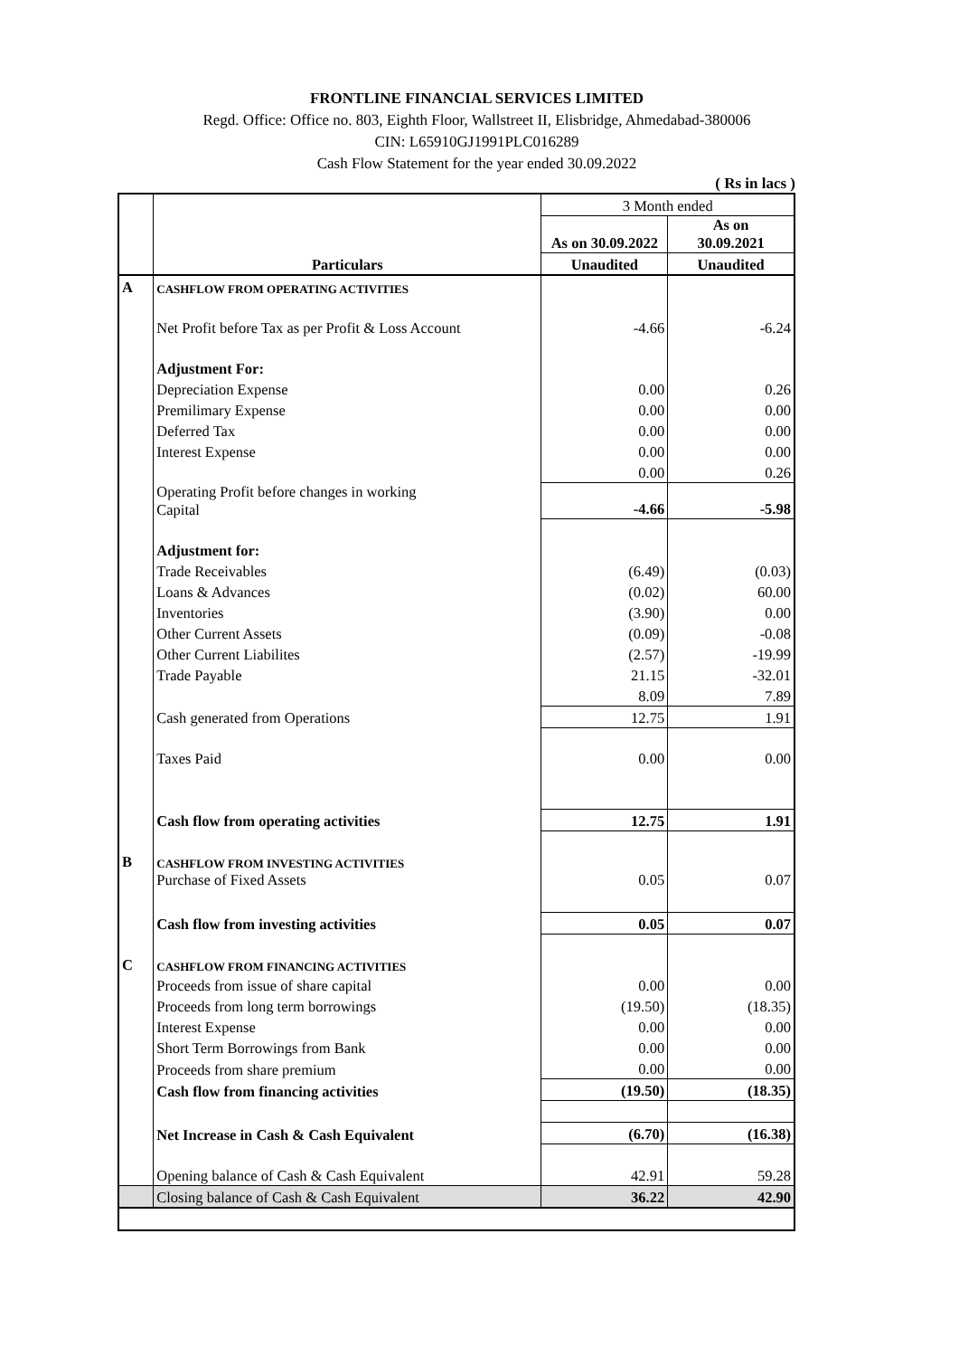FRONTLINE FINANCIAL SERVICES LIMITED
Regd. Office: Office no. 803, Eighth Floor, Wallstreet II, Elisbridge, Ahmedabad-380006
CIN: L65910GJ1991PLC016289
Cash Flow Statement for the year ended 30.09.2022
( Rs in lacs )
| | Particulars | 3 Month ended | |
| | | As on 30.09.2022 | As on 30.09.2021 |
| | | Unaudited | Unaudited |
| A | CASHFLOW FROM OPERATING ACTIVITIES | | |
| | Net Profit before Tax as per Profit & Loss Account | -4.66 | -6.24 |
| | Adjustment For: | | |
| | Depreciation Expense | 0.00 | 0.26 |
| | Premilimary Expense | 0.00 | 0.00 |
| | Deferred Tax | 0.00 | 0.00 |
| | Interest Expense | 0.00 | 0.00 |
| | | 0.00 | 0.26 |
| | Operating Profit before changes in working Capital | -4.66 | -5.98 |
| | Adjustment for: | | |
| | Trade Receivables | (6.49) | (0.03) |
| | Loans & Advances | (0.02) | 60.00 |
| | Inventories | (3.90) | 0.00 |
| | Other Current Assets | (0.09) | -0.08 |
| | Other Current Liabilites | (2.57) | -19.99 |
| | Trade Payable | 21.15 | -32.01 |
| | | 8.09 | 7.89 |
| | Cash generated from Operations | 12.75 | 1.91 |
| | Taxes Paid | 0.00 | 0.00 |
| | Cash flow from operating activities | 12.75 | 1.91 |
| B | CASHFLOW FROM INVESTING ACTIVITIES | | |
| | Purchase of Fixed Assets | 0.05 | 0.07 |
| | Cash flow from investing activities | 0.05 | 0.07 |
| C | CASHFLOW FROM FINANCING ACTIVITIES | | |
| | Proceeds from issue of share capital | 0.00 | 0.00 |
| | Proceeds from long term borrowings | (19.50) | (18.35) |
| | Interest Expense | 0.00 | 0.00 |
| | Short Term Borrowings from Bank | 0.00 | 0.00 |
| | Proceeds from share premium | 0.00 | 0.00 |
| | Cash flow from financing activities | (19.50) | (18.35) |
| | Net Increase in Cash & Cash Equivalent | (6.70) | (16.38) |
| | Opening balance of Cash & Cash Equivalent | 42.91 | 59.28 |
| | Closing balance of Cash & Cash Equivalent | 36.22 | 42.90 |